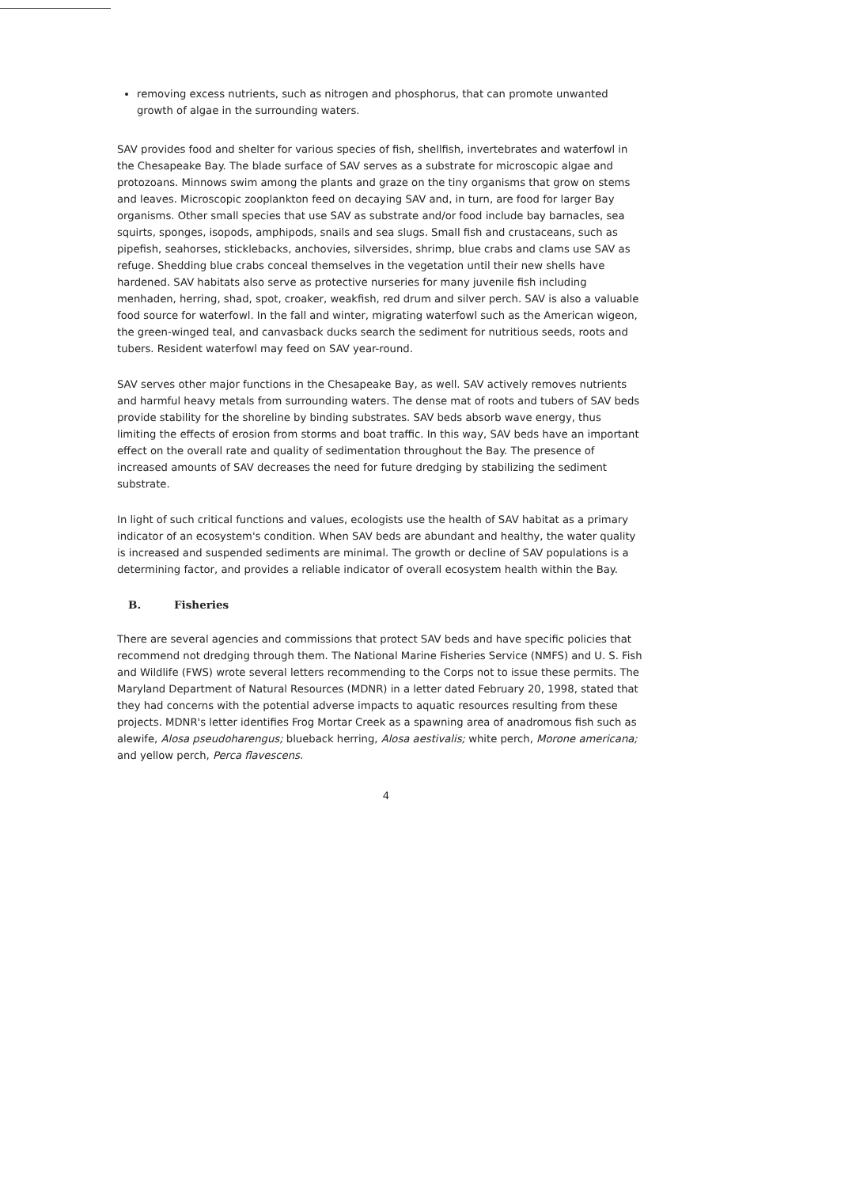removing excess nutrients, such as nitrogen and phosphorus, that can promote unwanted growth of algae in the surrounding waters.
SAV provides food and shelter for various species of fish, shellfish, invertebrates and waterfowl in the Chesapeake Bay. The blade surface of SAV serves as a substrate for microscopic algae and protozoans. Minnows swim among the plants and graze on the tiny organisms that grow on stems and leaves. Microscopic zooplankton feed on decaying SAV and, in turn, are food for larger Bay organisms. Other small species that use SAV as substrate and/or food include bay barnacles, sea squirts, sponges, isopods, amphipods, snails and sea slugs. Small fish and crustaceans, such as pipefish, seahorses, sticklebacks, anchovies, silversides, shrimp, blue crabs and clams use SAV as refuge. Shedding blue crabs conceal themselves in the vegetation until their new shells have hardened. SAV habitats also serve as protective nurseries for many juvenile fish including menhaden, herring, shad, spot, croaker, weakfish, red drum and silver perch. SAV is also a valuable food source for waterfowl. In the fall and winter, migrating waterfowl such as the American wigeon, the green-winged teal, and canvasback ducks search the sediment for nutritious seeds, roots and tubers. Resident waterfowl may feed on SAV year-round.
SAV serves other major functions in the Chesapeake Bay, as well. SAV actively removes nutrients and harmful heavy metals from surrounding waters. The dense mat of roots and tubers of SAV beds provide stability for the shoreline by binding substrates. SAV beds absorb wave energy, thus limiting the effects of erosion from storms and boat traffic. In this way, SAV beds have an important effect on the overall rate and quality of sedimentation throughout the Bay. The presence of increased amounts of SAV decreases the need for future dredging by stabilizing the sediment substrate.
In light of such critical functions and values, ecologists use the health of SAV habitat as a primary indicator of an ecosystem's condition. When SAV beds are abundant and healthy, the water quality is increased and suspended sediments are minimal. The growth or decline of SAV populations is a determining factor, and provides a reliable indicator of overall ecosystem health within the Bay.
B. Fisheries
There are several agencies and commissions that protect SAV beds and have specific policies that recommend not dredging through them. The National Marine Fisheries Service (NMFS) and U. S. Fish and Wildlife (FWS) wrote several letters recommending to the Corps not to issue these permits. The Maryland Department of Natural Resources (MDNR) in a letter dated February 20, 1998, stated that they had concerns with the potential adverse impacts to aquatic resources resulting from these projects. MDNR's letter identifies Frog Mortar Creek as a spawning area of anadromous fish such as alewife, Alosa pseudoharengus; blueback herring, Alosa aestivalis; white perch, Morone americana; and yellow perch, Perca flavescens.
4